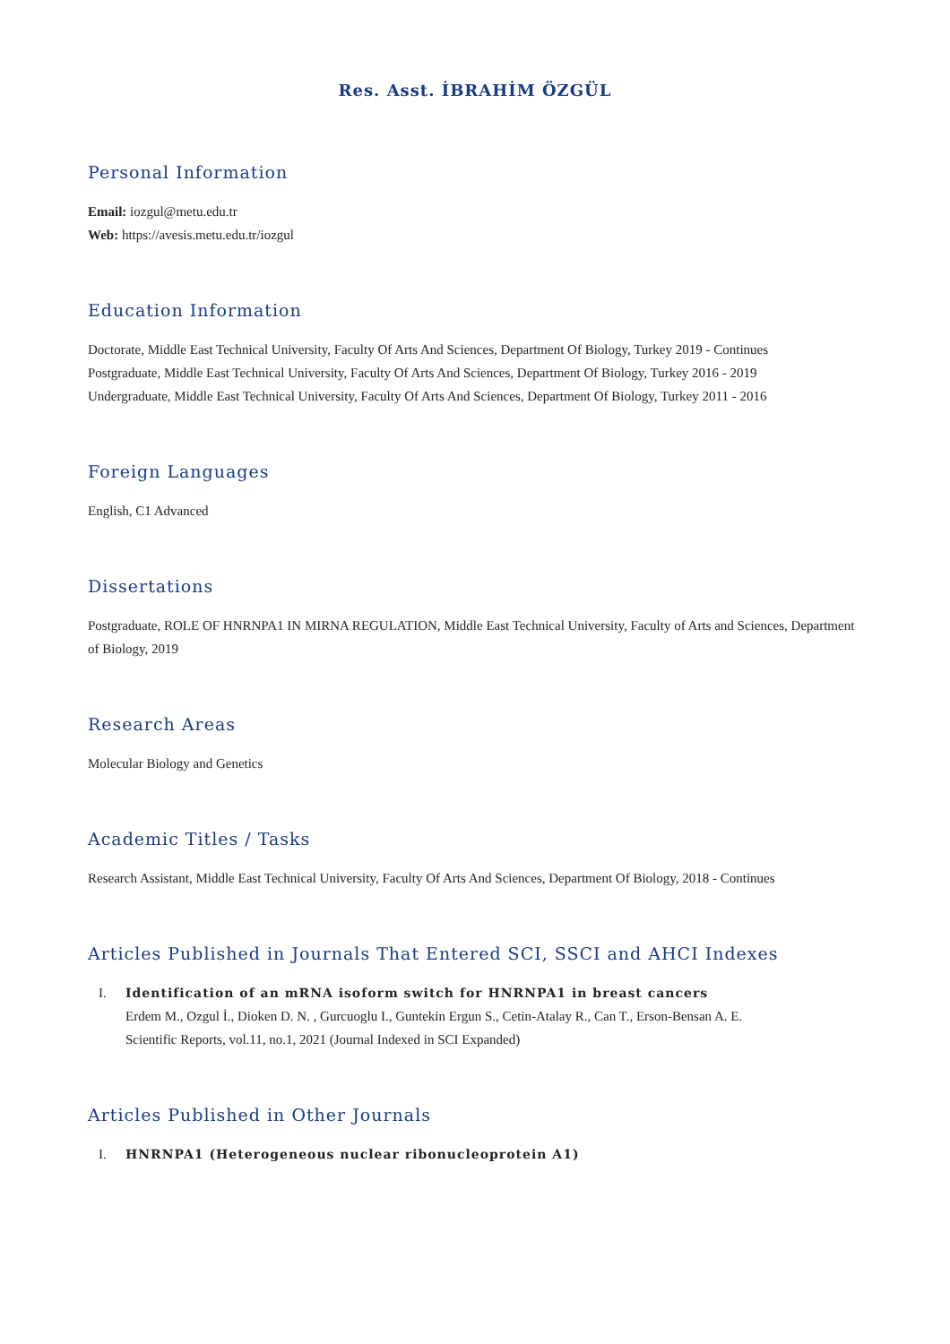Res. Asst. İBRAHİM ÖZGÜL
Personal Information
Email: iozgul@metu.edu.tr
Web: https://avesis.metu.edu.tr/iozgul
Education Information
Doctorate, Middle East Technical University, Faculty Of Arts And Sciences, Department Of Biology, Turkey 2019 - Continues
Postgraduate, Middle East Technical University, Faculty Of Arts And Sciences, Department Of Biology, Turkey 2016 - 2019
Undergraduate, Middle East Technical University, Faculty Of Arts And Sciences, Department Of Biology, Turkey 2011 - 2016
Foreign Languages
English, C1 Advanced
Dissertations
Postgraduate, ROLE OF HNRNPA1 IN MIRNA REGULATION, Middle East Technical University, Faculty of Arts and Sciences, Department of Biology, 2019
Research Areas
Molecular Biology and Genetics
Academic Titles / Tasks
Research Assistant, Middle East Technical University, Faculty Of Arts And Sciences, Department Of Biology, 2018 - Continues
Articles Published in Journals That Entered SCI, SSCI and AHCI Indexes
I. Identification of an mRNA isoform switch for HNRNPA1 in breast cancers
Erdem M., Ozgul İ., Dioken D. N. , Gurcuoglu I., Guntekin Ergun S., Cetin-Atalay R., Can T., Erson-Bensan A. E.
Scientific Reports, vol.11, no.1, 2021 (Journal Indexed in SCI Expanded)
Articles Published in Other Journals
I. HNRNPA1 (Heterogeneous nuclear ribonucleoprotein A1)